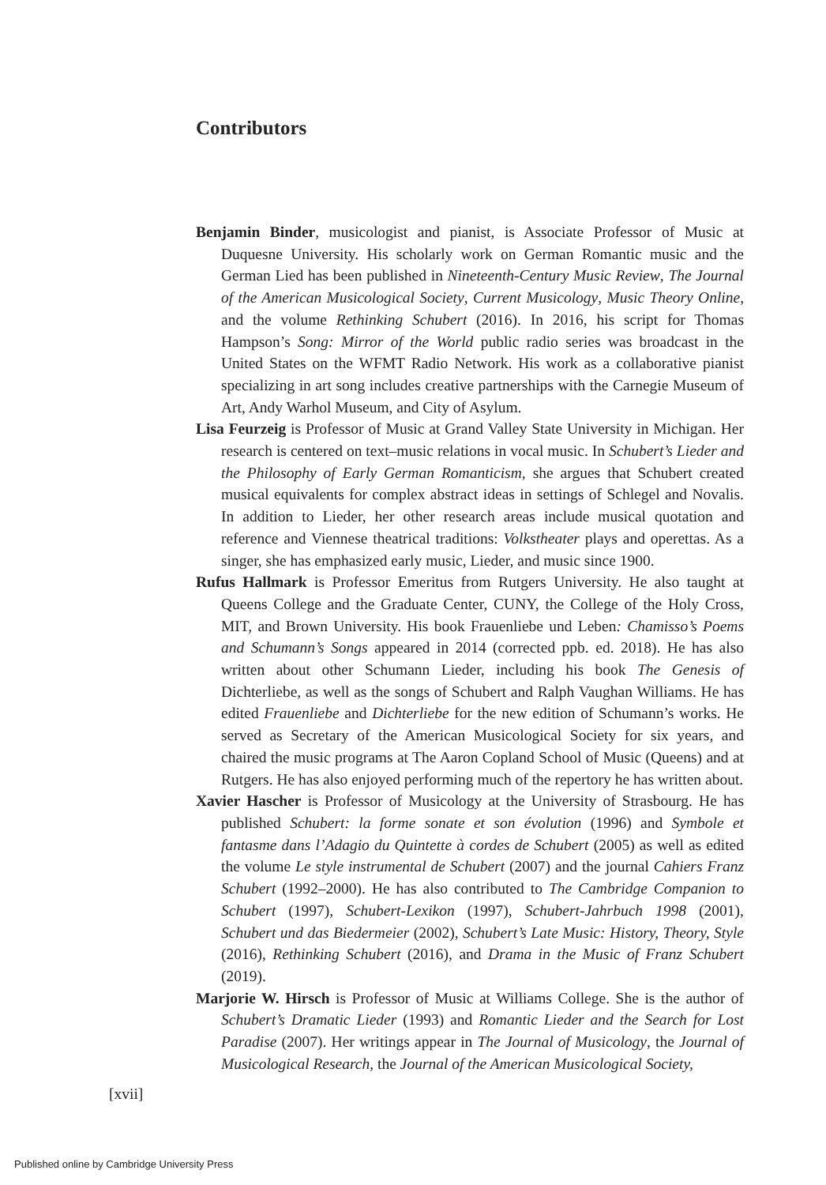Contributors
Benjamin Binder, musicologist and pianist, is Associate Professor of Music at Duquesne University. His scholarly work on German Romantic music and the German Lied has been published in Nineteenth-Century Music Review, The Journal of the American Musicological Society, Current Musicology, Music Theory Online, and the volume Rethinking Schubert (2016). In 2016, his script for Thomas Hampson’s Song: Mirror of the World public radio series was broadcast in the United States on the WFMT Radio Network. His work as a collaborative pianist specializing in art song includes creative partnerships with the Carnegie Museum of Art, Andy Warhol Museum, and City of Asylum.
Lisa Feurzeig is Professor of Music at Grand Valley State University in Michigan. Her research is centered on text–music relations in vocal music. In Schubert’s Lieder and the Philosophy of Early German Romanticism, she argues that Schubert created musical equivalents for complex abstract ideas in settings of Schlegel and Novalis. In addition to Lieder, her other research areas include musical quotation and reference and Viennese theatrical traditions: Volkstheater plays and operettas. As a singer, she has emphasized early music, Lieder, and music since 1900.
Rufus Hallmark is Professor Emeritus from Rutgers University. He also taught at Queens College and the Graduate Center, CUNY, the College of the Holy Cross, MIT, and Brown University. His book Frauenliebe und Leben: Chamisso’s Poems and Schumann’s Songs appeared in 2014 (corrected ppb. ed. 2018). He has also written about other Schumann Lieder, including his book The Genesis of Dichterliebe, as well as the songs of Schubert and Ralph Vaughan Williams. He has edited Frauenliebe and Dichterliebe for the new edition of Schumann’s works. He served as Secretary of the American Musicological Society for six years, and chaired the music programs at The Aaron Copland School of Music (Queens) and at Rutgers. He has also enjoyed performing much of the repertory he has written about.
Xavier Hascher is Professor of Musicology at the University of Strasbourg. He has published Schubert: la forme sonate et son évolution (1996) and Symbole et fantasme dans l’Adagio du Quintette à cordes de Schubert (2005) as well as edited the volume Le style instrumental de Schubert (2007) and the journal Cahiers Franz Schubert (1992–2000). He has also contributed to The Cambridge Companion to Schubert (1997), Schubert-Lexikon (1997), Schubert-Jahrbuch 1998 (2001), Schubert und das Biedermeier (2002), Schubert’s Late Music: History, Theory, Style (2016), Rethinking Schubert (2016), and Drama in the Music of Franz Schubert (2019).
Marjorie W. Hirsch is Professor of Music at Williams College. She is the author of Schubert’s Dramatic Lieder (1993) and Romantic Lieder and the Search for Lost Paradise (2007). Her writings appear in The Journal of Musicology, the Journal of Musicological Research, the Journal of the American Musicological Society,
[xvii]
Published online by Cambridge University Press